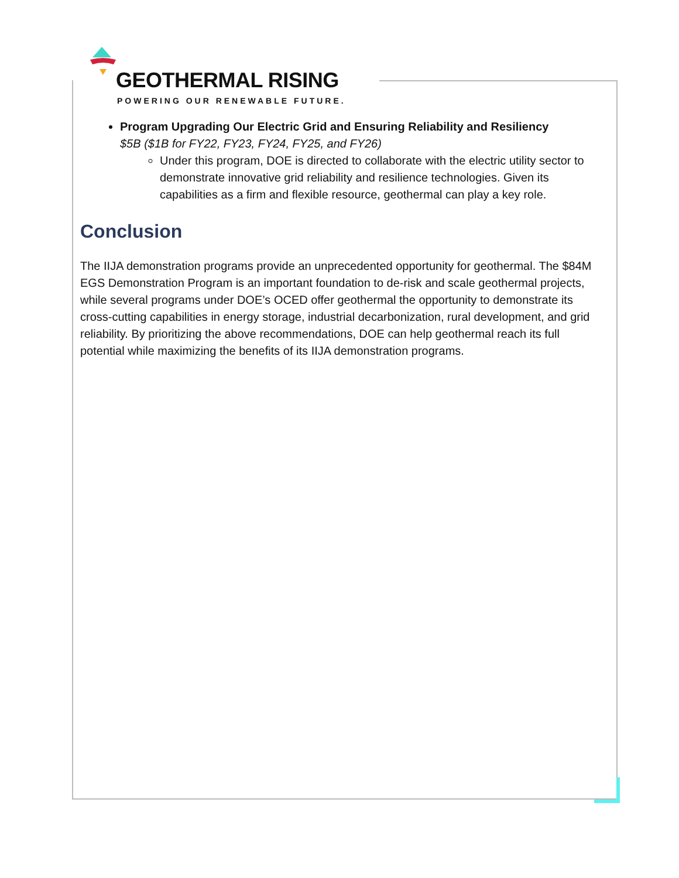GEOTHERMAL RISING
POWERING OUR RENEWABLE FUTURE.
Program Upgrading Our Electric Grid and Ensuring Reliability and Resiliency
$5B ($1B for FY22, FY23, FY24, FY25, and FY26)
Under this program, DOE is directed to collaborate with the electric utility sector to demonstrate innovative grid reliability and resilience technologies. Given its capabilities as a firm and flexible resource, geothermal can play a key role.
Conclusion
The IIJA demonstration programs provide an unprecedented opportunity for geothermal. The $84M EGS Demonstration Program is an important foundation to de-risk and scale geothermal projects, while several programs under DOE’s OCED offer geothermal the opportunity to demonstrate its cross-cutting capabilities in energy storage, industrial decarbonization, rural development, and grid reliability. By prioritizing the above recommendations, DOE can help geothermal reach its full potential while maximizing the benefits of its IIJA demonstration programs.